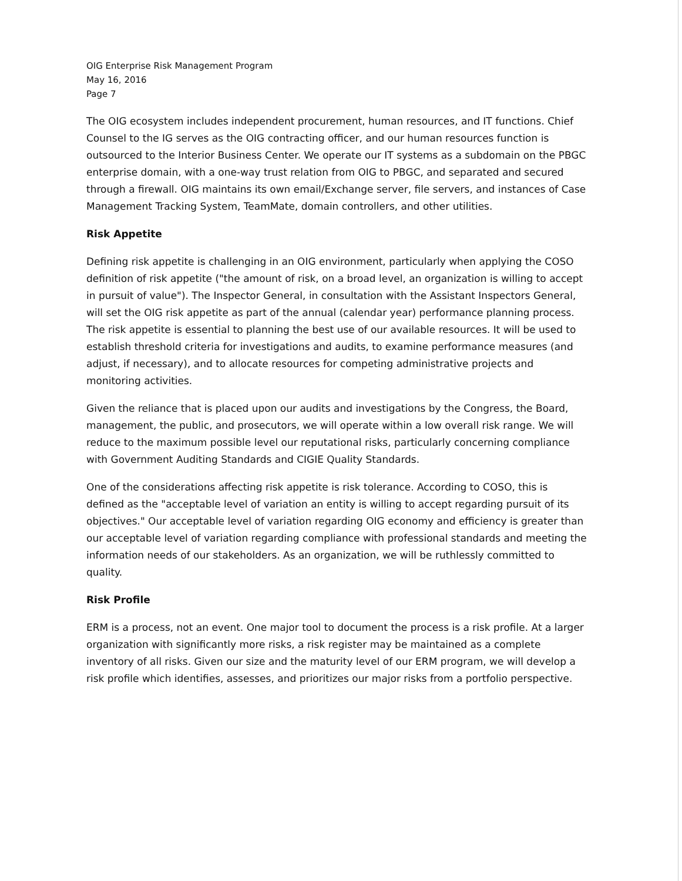OIG Enterprise Risk Management Program
May 16, 2016
Page 7
The OIG ecosystem includes independent procurement, human resources, and IT functions. Chief Counsel to the IG serves as the OIG contracting officer, and our human resources function is outsourced to the Interior Business Center. We operate our IT systems as a subdomain on the PBGC enterprise domain, with a one-way trust relation from OIG to PBGC, and separated and secured through a firewall. OIG maintains its own email/Exchange server, file servers, and instances of Case Management Tracking System, TeamMate, domain controllers, and other utilities.
Risk Appetite
Defining risk appetite is challenging in an OIG environment, particularly when applying the COSO definition of risk appetite ("the amount of risk, on a broad level, an organization is willing to accept in pursuit of value"). The Inspector General, in consultation with the Assistant Inspectors General, will set the OIG risk appetite as part of the annual (calendar year) performance planning process. The risk appetite is essential to planning the best use of our available resources. It will be used to establish threshold criteria for investigations and audits, to examine performance measures (and adjust, if necessary), and to allocate resources for competing administrative projects and monitoring activities.
Given the reliance that is placed upon our audits and investigations by the Congress, the Board, management, the public, and prosecutors, we will operate within a low overall risk range. We will reduce to the maximum possible level our reputational risks, particularly concerning compliance with Government Auditing Standards and CIGIE Quality Standards.
One of the considerations affecting risk appetite is risk tolerance. According to COSO, this is defined as the "acceptable level of variation an entity is willing to accept regarding pursuit of its objectives." Our acceptable level of variation regarding OIG economy and efficiency is greater than our acceptable level of variation regarding compliance with professional standards and meeting the information needs of our stakeholders. As an organization, we will be ruthlessly committed to quality.
Risk Profile
ERM is a process, not an event. One major tool to document the process is a risk profile. At a larger organization with significantly more risks, a risk register may be maintained as a complete inventory of all risks. Given our size and the maturity level of our ERM program, we will develop a risk profile which identifies, assesses, and prioritizes our major risks from a portfolio perspective.